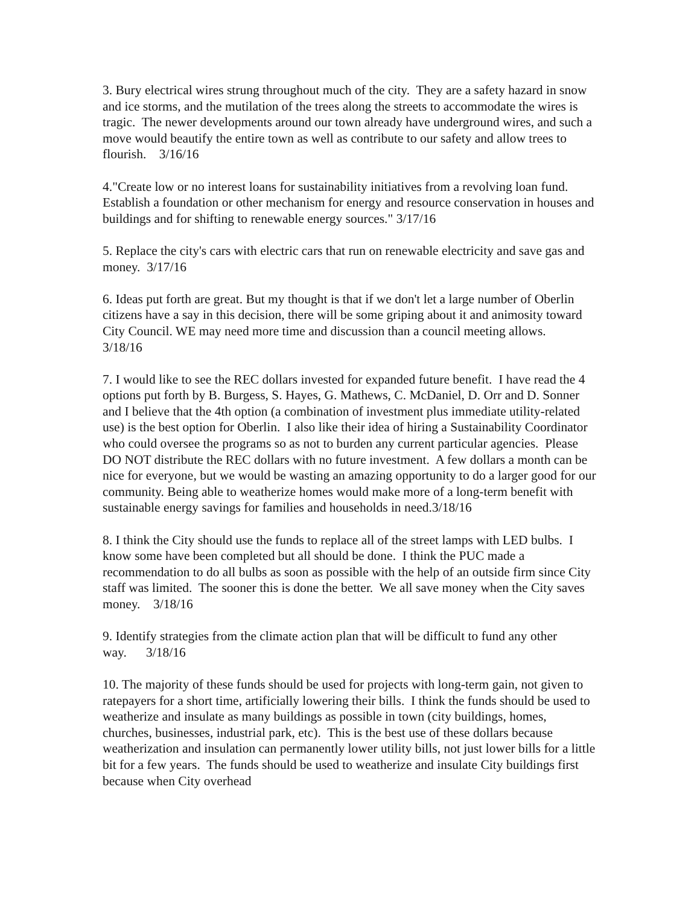3. Bury electrical wires strung throughout much of the city. They are a safety hazard in snow and ice storms, and the mutilation of the trees along the streets to accommodate the wires is tragic. The newer developments around our town already have underground wires, and such a move would beautify the entire town as well as contribute to our safety and allow trees to flourish. 3/16/16
4."Create low or no interest loans for sustainability initiatives from a revolving loan fund. Establish a foundation or other mechanism for energy and resource conservation in houses and buildings and for shifting to renewable energy sources." 3/17/16
5. Replace the city's cars with electric cars that run on renewable electricity and save gas and money. 3/17/16
6. Ideas put forth are great. But my thought is that if we don't let a large number of Oberlin citizens have a say in this decision, there will be some griping about it and animosity toward City Council. WE may need more time and discussion than a council meeting allows. 3/18/16
7. I would like to see the REC dollars invested for expanded future benefit. I have read the 4 options put forth by B. Burgess, S. Hayes, G. Mathews, C. McDaniel, D. Orr and D. Sonner and I believe that the 4th option (a combination of investment plus immediate utility-related use) is the best option for Oberlin. I also like their idea of hiring a Sustainability Coordinator who could oversee the programs so as not to burden any current particular agencies. Please DO NOT distribute the REC dollars with no future investment. A few dollars a month can be nice for everyone, but we would be wasting an amazing opportunity to do a larger good for our community. Being able to weatherize homes would make more of a long-term benefit with sustainable energy savings for families and households in need.3/18/16
8. I think the City should use the funds to replace all of the street lamps with LED bulbs. I know some have been completed but all should be done. I think the PUC made a recommendation to do all bulbs as soon as possible with the help of an outside firm since City staff was limited. The sooner this is done the better. We all save money when the City saves money. 3/18/16
9. Identify strategies from the climate action plan that will be difficult to fund any other way. 3/18/16
10. The majority of these funds should be used for projects with long-term gain, not given to ratepayers for a short time, artificially lowering their bills. I think the funds should be used to weatherize and insulate as many buildings as possible in town (city buildings, homes, churches, businesses, industrial park, etc). This is the best use of these dollars because weatherization and insulation can permanently lower utility bills, not just lower bills for a little bit for a few years. The funds should be used to weatherize and insulate City buildings first because when City overhead